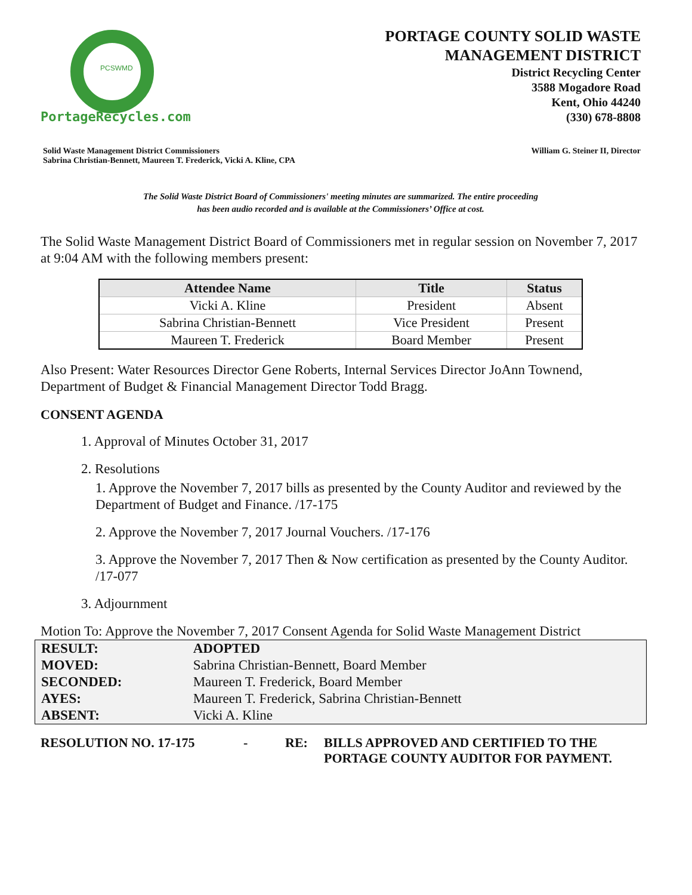PCSWMD
PortageRecycles.com
PORTAGE COUNTY SOLID WASTE
MANAGEMENT DISTRICT
District Recycling Center
3588 Mogadore Road
Kent, Ohio 44240
(330) 678-8808
Solid Waste Management District Commissioners
Sabrina Christian-Bennett, Maureen T. Frederick, Vicki A. Kline, CPA
William G. Steiner II, Director
The Solid Waste District Board of Commissioners' meeting minutes are summarized. The entire proceeding
has been audio recorded and is available at the Commissioners’ Office at cost.
The Solid Waste Management District Board of Commissioners met in regular session on November 7, 2017 at 9:04 AM with the following members present:
| Attendee Name | Title | Status |
| --- | --- | --- |
| Vicki A. Kline | President | Absent |
| Sabrina Christian-Bennett | Vice President | Present |
| Maureen T. Frederick | Board Member | Present |
Also Present: Water Resources Director Gene Roberts, Internal Services Director JoAnn Townend, Department of Budget & Financial Management Director Todd Bragg.
CONSENT AGENDA
1. Approval of Minutes October 31, 2017
2. Resolutions
1. Approve the November 7, 2017 bills as presented by the County Auditor and reviewed by the Department of Budget and Finance. /17-175
2. Approve the November 7, 2017 Journal Vouchers. /17-176
3. Approve the November 7, 2017 Then & Now certification as presented by the County Auditor. /17-077
3. Adjournment
Motion To: Approve the November 7, 2017 Consent Agenda for Solid Waste Management District
| RESULT: | ADOPTED |
| MOVED: | Sabrina Christian-Bennett, Board Member |
| SECONDED: | Maureen T. Frederick, Board Member |
| AYES: | Maureen T. Frederick, Sabrina Christian-Bennett |
| ABSENT: | Vicki A. Kline |
RESOLUTION NO. 17-175 - RE: BILLS APPROVED AND CERTIFIED TO THE
PORTAGE COUNTY AUDITOR FOR PAYMENT.